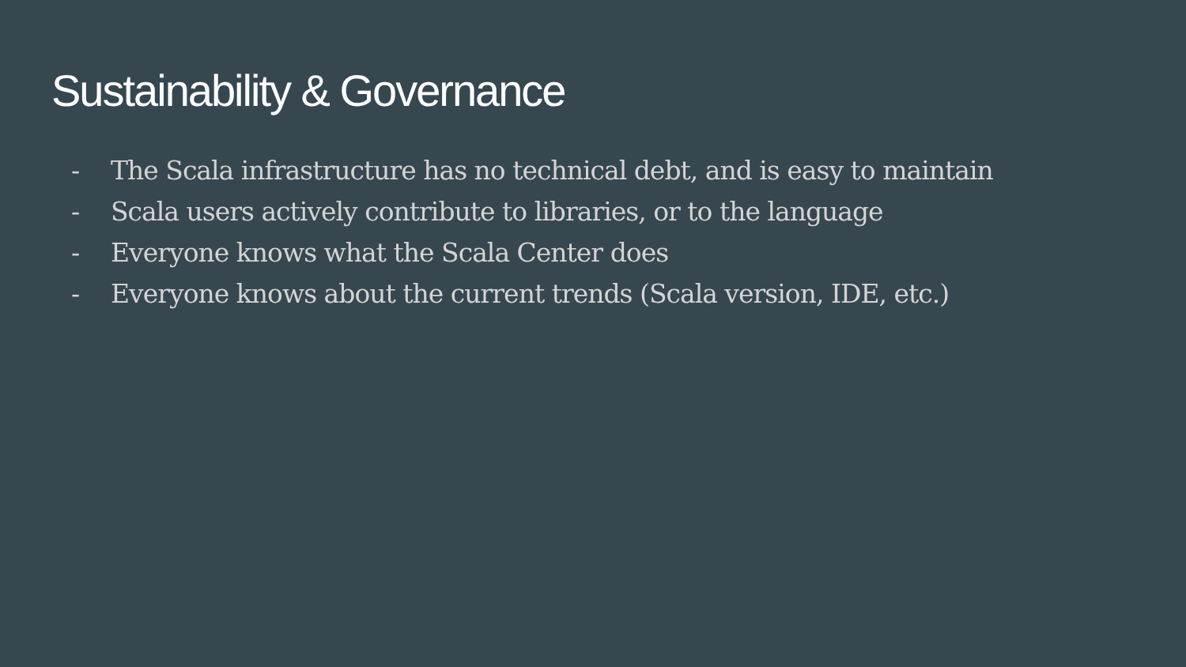Sustainability & Governance
- The Scala infrastructure has no technical debt, and is easy to maintain
- Scala users actively contribute to libraries, or to the language
- Everyone knows what the Scala Center does
- Everyone knows about the current trends (Scala version, IDE, etc.)